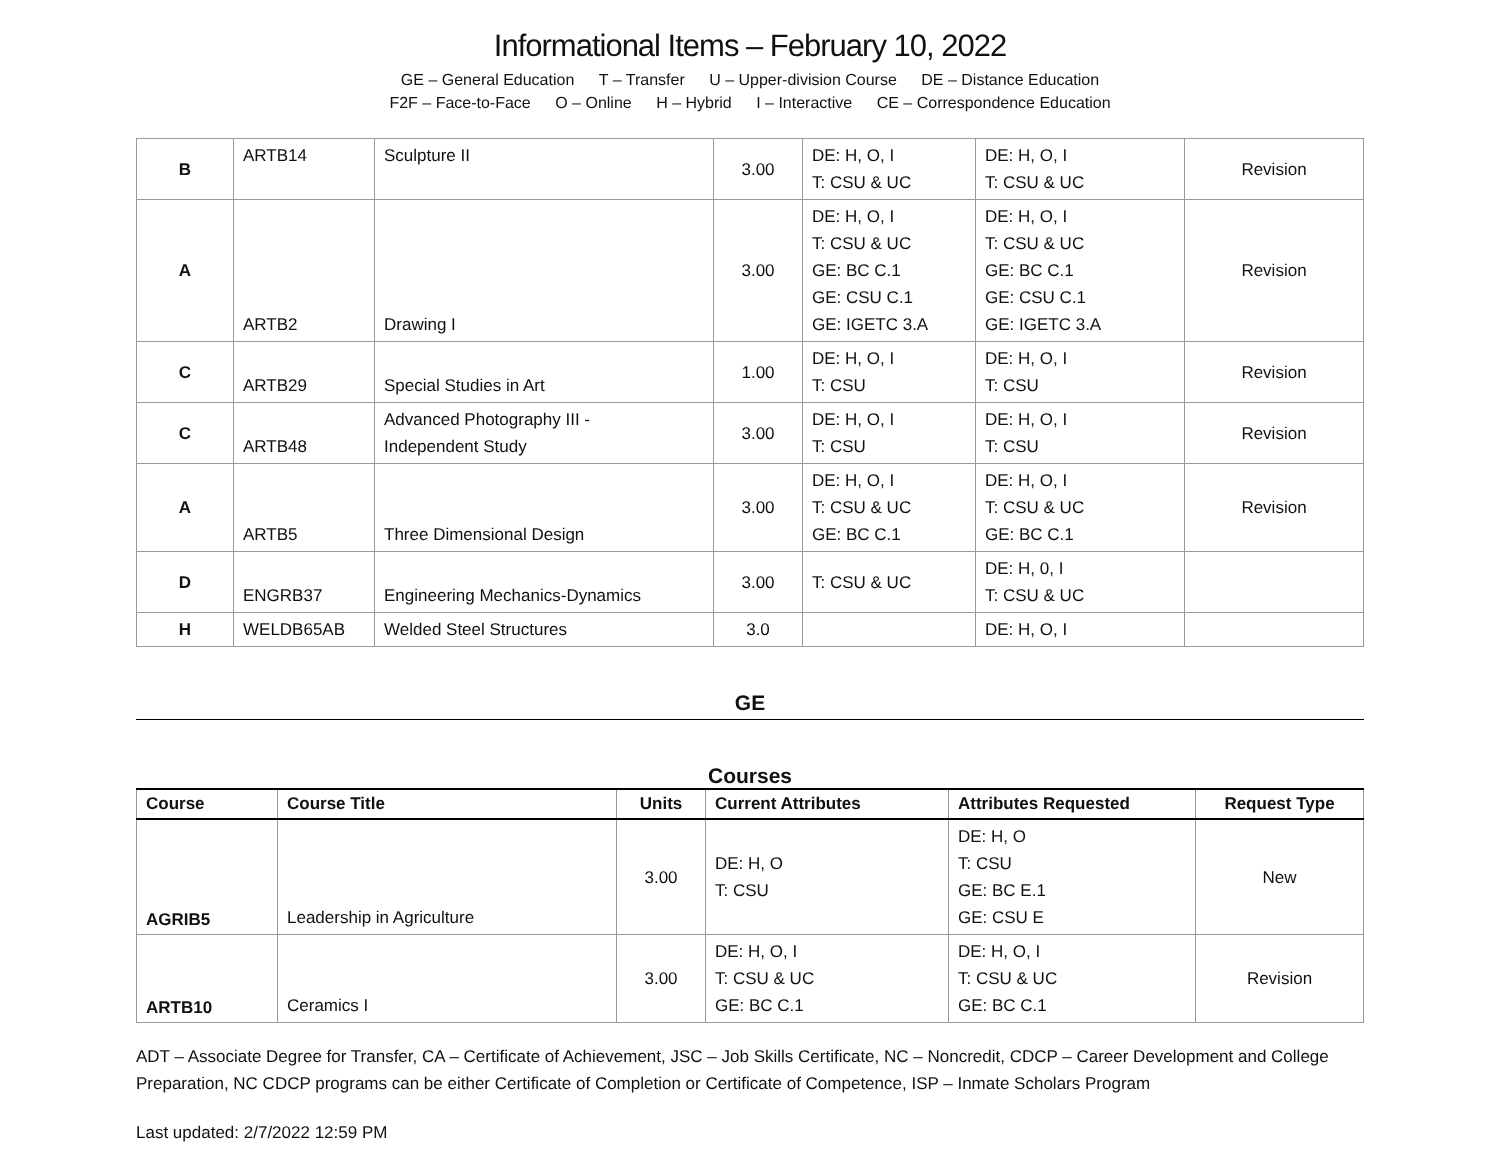Informational Items – February 10, 2022
GE – General Education T – Transfer U – Upper-division Course DE – Distance Education
F2F – Face-to-Face O – Online H – Hybrid I – Interactive CE – Correspondence Education
| B | ARTB14 | Sculpture II | 3.00 | DE: H, O, I T: CSU & UC | DE: H, O, I T: CSU & UC | Revision |
| A | ARTB2 | Drawing I | 3.00 | DE: H, O, I T: CSU & UC GE: BC C.1 GE: CSU C.1 GE: IGETC 3.A | DE: H, O, I T: CSU & UC GE: BC C.1 GE: CSU C.1 GE: IGETC 3.A | Revision |
| C | ARTB29 | Special Studies in Art | 1.00 | DE: H, O, I T: CSU | DE: H, O, I T: CSU | Revision |
| C | ARTB48 | Advanced Photography III - Independent Study | 3.00 | DE: H, O, I T: CSU | DE: H, O, I T: CSU | Revision |
| A | ARTB5 | Three Dimensional Design | 3.00 | DE: H, O, I T: CSU & UC GE: BC C.1 | DE: H, O, I T: CSU & UC GE: BC C.1 | Revision |
| D | ENGRB37 | Engineering Mechanics-Dynamics | 3.00 | T: CSU & UC | DE: H, 0, I T: CSU & UC | |
| H | WELDB65AB | Welded Steel Structures | 3.0 | | DE: H, O, I | |
GE
Courses
| Course | Course Title | Units | Current Attributes | Attributes Requested | Request Type |
| --- | --- | --- | --- | --- | --- |
| AGRIB5 | Leadership in Agriculture | 3.00 | DE: H, O T: CSU | DE: H, O T: CSU GE: BC E.1 GE: CSU E | New |
| ARTB10 | Ceramics I | 3.00 | DE: H, O, I T: CSU & UC GE: BC C.1 | DE: H, O, I T: CSU & UC GE: BC C.1 | Revision |
ADT – Associate Degree for Transfer, CA – Certificate of Achievement, JSC – Job Skills Certificate, NC – Noncredit, CDCP – Career Development and College Preparation, NC CDCP programs can be either Certificate of Completion or Certificate of Competence, ISP – Inmate Scholars Program
Last updated: 2/7/2022 12:59 PM